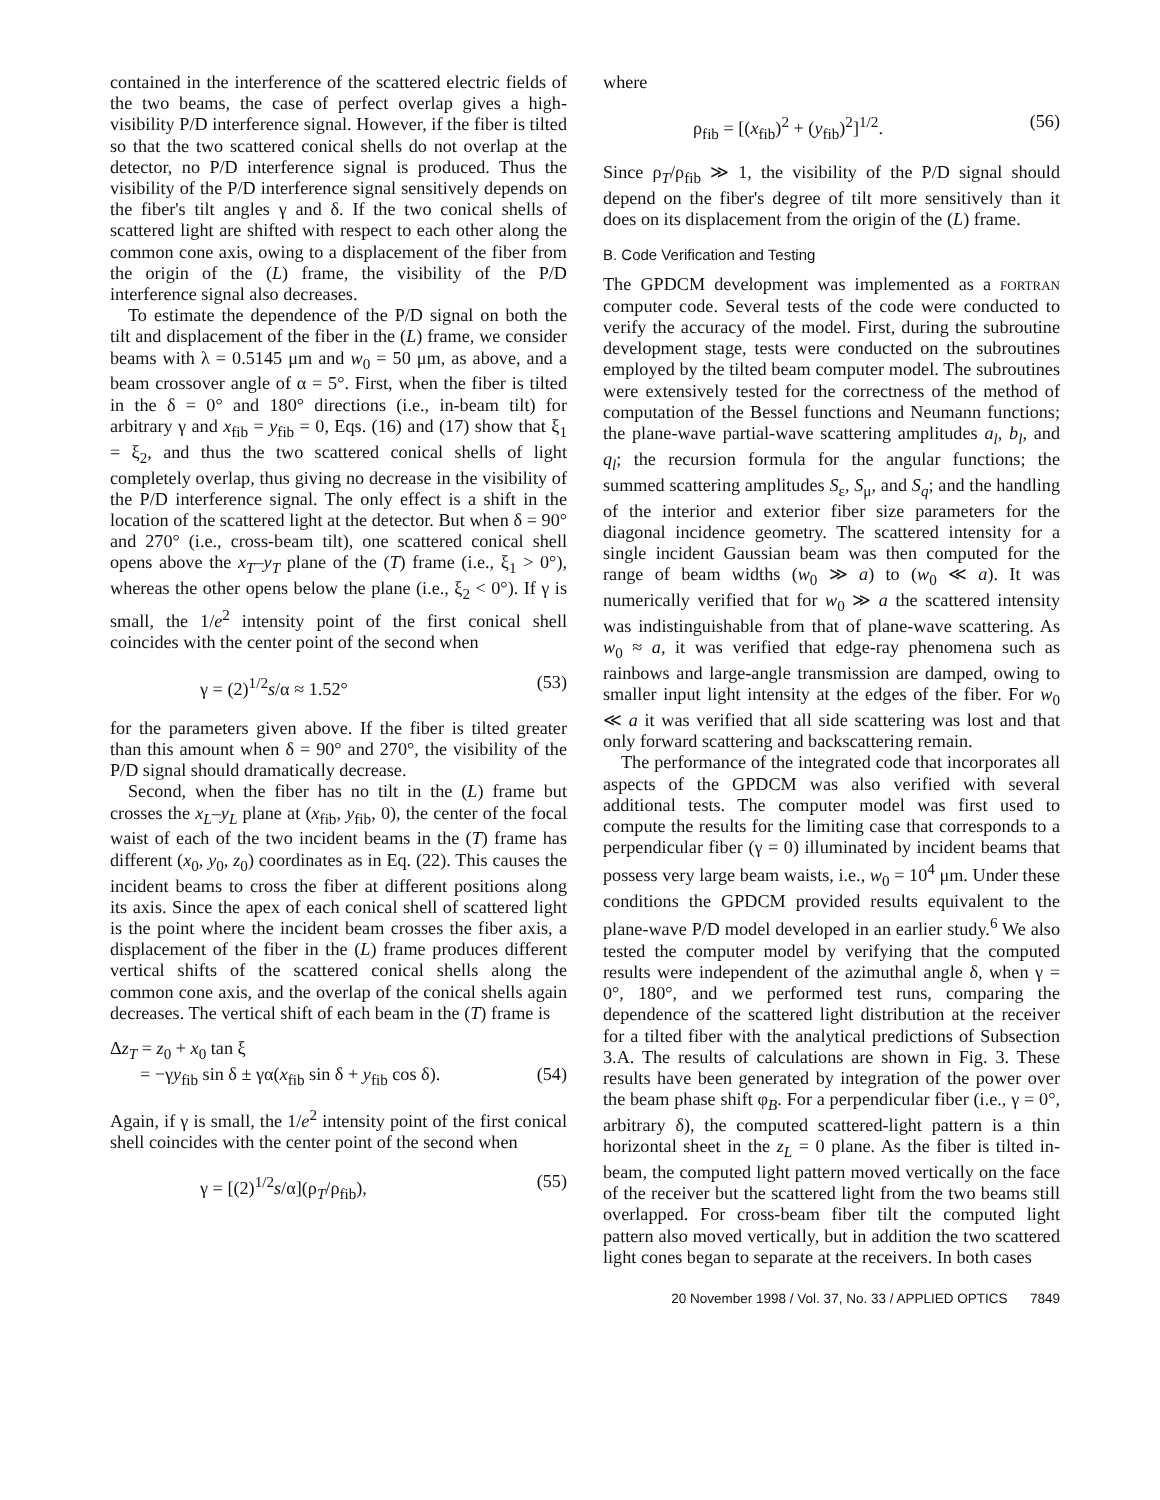contained in the interference of the scattered electric fields of the two beams, the case of perfect overlap gives a high-visibility P/D interference signal. However, if the fiber is tilted so that the two scattered conical shells do not overlap at the detector, no P/D interference signal is produced. Thus the visibility of the P/D interference signal sensitively depends on the fiber's tilt angles γ and δ. If the two conical shells of scattered light are shifted with respect to each other along the common cone axis, owing to a displacement of the fiber from the origin of the (L) frame, the visibility of the P/D interference signal also decreases.
To estimate the dependence of the P/D signal on both the tilt and displacement of the fiber in the (L) frame, we consider beams with λ = 0.5145 μm and w<sub>0</sub> = 50 μm, as above, and a beam crossover angle of α = 5°. First, when the fiber is tilted in the δ = 0° and 180° directions (i.e., in-beam tilt) for arbitrary γ and x<sub>fib</sub> = y<sub>fib</sub> = 0, Eqs. (16) and (17) show that ξ<sub>1</sub> = ξ<sub>2</sub>, and thus the two scattered conical shells of light completely overlap, thus giving no decrease in the visibility of the P/D interference signal. The only effect is a shift in the location of the scattered light at the detector. But when δ = 90° and 270° (i.e., cross-beam tilt), one scattered conical shell opens above the x<sub>T</sub>–y<sub>T</sub> plane of the (T) frame (i.e., ξ<sub>1</sub> > 0°), whereas the other opens below the plane (i.e., ξ<sub>2</sub> < 0°). If γ is small, the 1/e<sup>2</sup> intensity point of the first conical shell coincides with the center point of the second when
γ = (2)<sup>1/2</sup>s/α ≈ 1.52° (53)
for the parameters given above. If the fiber is tilted greater than this amount when δ = 90° and 270°, the visibility of the P/D signal should dramatically decrease.
Second, when the fiber has no tilt in the (L) frame but crosses the x<sub>L</sub>–y<sub>L</sub> plane at (x<sub>fib</sub>, y<sub>fib</sub>, 0), the center of the focal waist of each of the two incident beams in the (T) frame has different (x<sub>0</sub>, y<sub>0</sub>, z<sub>0</sub>) coordinates as in Eq. (22). This causes the incident beams to cross the fiber at different positions along its axis. Since the apex of each conical shell of scattered light is the point where the incident beam crosses the fiber axis, a displacement of the fiber in the (L) frame produces different vertical shifts of the scattered conical shells along the common cone axis, and the overlap of the conical shells again decreases. The vertical shift of each beam in the (T) frame is
Δz<sub>T</sub> = z<sub>0</sub> + x<sub>0</sub> tan ξ
= −γy<sub>fib</sub> sin δ ± γα(x<sub>fib</sub> sin δ + y<sub>fib</sub> cos δ). (54)
Again, if γ is small, the 1/e<sup>2</sup> intensity point of the first conical shell coincides with the center point of the second when
γ = [(2)<sup>1/2</sup>s/α](ρ<sub>T</sub>/ρ<sub>fib</sub>), (55)
where
ρ<sub>fib</sub> = [(x<sub>fib</sub>)<sup>2</sup> + (y<sub>fib</sub>)<sup>2</sup>]<sup>1/2</sup>. (56)
Since ρ<sub>T</sub>/ρ<sub>fib</sub> ≫ 1, the visibility of the P/D signal should depend on the fiber's degree of tilt more sensitively than it does on its displacement from the origin of the (L) frame.
B. Code Verification and Testing
The GPDCM development was implemented as a FORTRAN computer code. Several tests of the code were conducted to verify the accuracy of the model. First, during the subroutine development stage, tests were conducted on the subroutines employed by the tilted beam computer model. The subroutines were extensively tested for the correctness of the method of computation of the Bessel functions and Neumann functions; the plane-wave partial-wave scattering amplitudes a<sub>l</sub>, b<sub>l</sub>, and q<sub>l</sub>; the recursion formula for the angular functions; the summed scattering amplitudes S<sub>ε</sub>, S<sub>μ</sub>, and S<sub>q</sub>; and the handling of the interior and exterior fiber size parameters for the diagonal incidence geometry. The scattered intensity for a single incident Gaussian beam was then computed for the range of beam widths (w<sub>0</sub> ≫ a) to (w<sub>0</sub> ≪ a). It was numerically verified that for w<sub>0</sub> ≫ a the scattered intensity was indistinguishable from that of plane-wave scattering. As w<sub>0</sub> ≈ a, it was verified that edge-ray phenomena such as rainbows and large-angle transmission are damped, owing to smaller input light intensity at the edges of the fiber. For w<sub>0</sub> ≪ a it was verified that all side scattering was lost and that only forward scattering and backscattering remain.
The performance of the integrated code that incorporates all aspects of the GPDCM was also verified with several additional tests. The computer model was first used to compute the results for the limiting case that corresponds to a perpendicular fiber (γ = 0) illuminated by incident beams that possess very large beam waists, i.e., w<sub>0</sub> = 10<sup>4</sup> μm. Under these conditions the GPDCM provided results equivalent to the plane-wave P/D model developed in an earlier study.<sup>6</sup> We also tested the computer model by verifying that the computed results were independent of the azimuthal angle δ, when γ = 0°, 180°, and we performed test runs, comparing the dependence of the scattered light distribution at the receiver for a tilted fiber with the analytical predictions of Subsection 3.A. The results of calculations are shown in Fig. 3. These results have been generated by integration of the power over the beam phase shift φ<sub>B</sub>. For a perpendicular fiber (i.e., γ = 0°, arbitrary δ), the computed scattered-light pattern is a thin horizontal sheet in the z<sub>L</sub> = 0 plane. As the fiber is tilted in-beam, the computed light pattern moved vertically on the face of the receiver but the scattered light from the two beams still overlapped. For cross-beam fiber tilt the computed light pattern also moved vertically, but in addition the two scattered light cones began to separate at the receivers. In both cases
20 November 1998 / Vol. 37, No. 33 / APPLIED OPTICS 7849